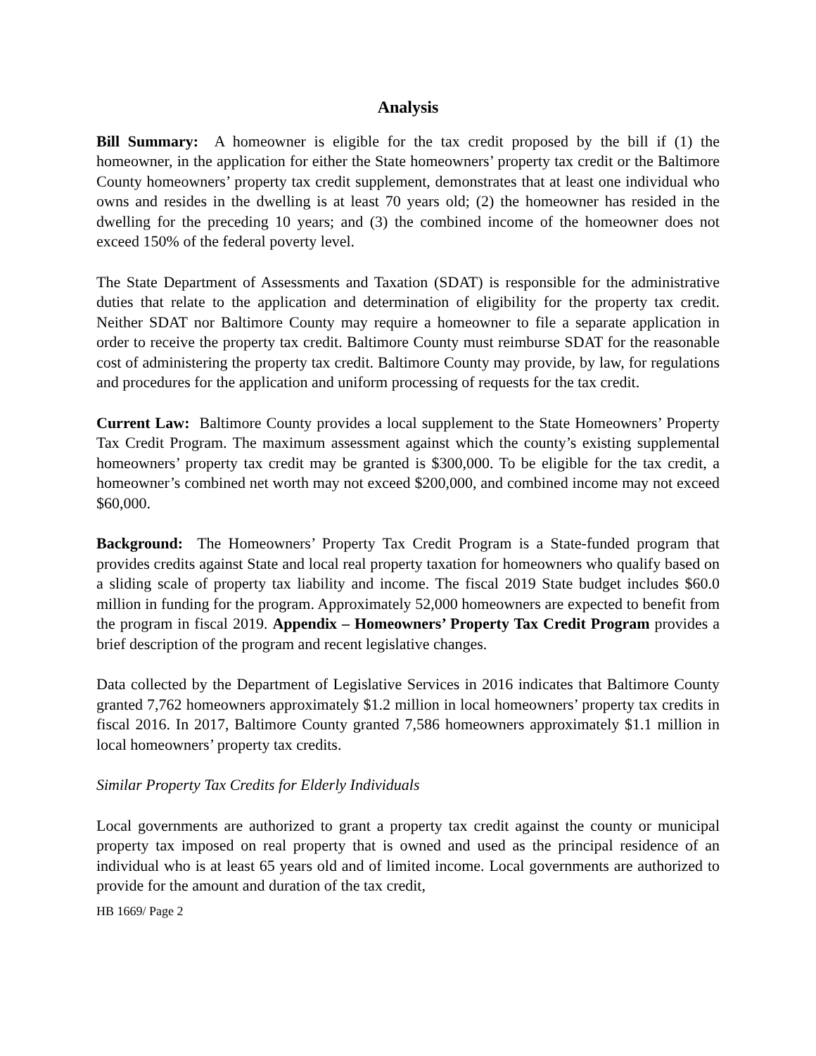Analysis
Bill Summary: A homeowner is eligible for the tax credit proposed by the bill if (1) the homeowner, in the application for either the State homeowners’ property tax credit or the Baltimore County homeowners’ property tax credit supplement, demonstrates that at least one individual who owns and resides in the dwelling is at least 70 years old; (2) the homeowner has resided in the dwelling for the preceding 10 years; and (3) the combined income of the homeowner does not exceed 150% of the federal poverty level.
The State Department of Assessments and Taxation (SDAT) is responsible for the administrative duties that relate to the application and determination of eligibility for the property tax credit. Neither SDAT nor Baltimore County may require a homeowner to file a separate application in order to receive the property tax credit. Baltimore County must reimburse SDAT for the reasonable cost of administering the property tax credit. Baltimore County may provide, by law, for regulations and procedures for the application and uniform processing of requests for the tax credit.
Current Law: Baltimore County provides a local supplement to the State Homeowners’ Property Tax Credit Program. The maximum assessment against which the county’s existing supplemental homeowners’ property tax credit may be granted is $300,000. To be eligible for the tax credit, a homeowner’s combined net worth may not exceed $200,000, and combined income may not exceed $60,000.
Background: The Homeowners’ Property Tax Credit Program is a State-funded program that provides credits against State and local real property taxation for homeowners who qualify based on a sliding scale of property tax liability and income. The fiscal 2019 State budget includes $60.0 million in funding for the program. Approximately 52,000 homeowners are expected to benefit from the program in fiscal 2019. Appendix – Homeowners’ Property Tax Credit Program provides a brief description of the program and recent legislative changes.
Data collected by the Department of Legislative Services in 2016 indicates that Baltimore County granted 7,762 homeowners approximately $1.2 million in local homeowners’ property tax credits in fiscal 2016. In 2017, Baltimore County granted 7,586 homeowners approximately $1.1 million in local homeowners’ property tax credits.
Similar Property Tax Credits for Elderly Individuals
Local governments are authorized to grant a property tax credit against the county or municipal property tax imposed on real property that is owned and used as the principal residence of an individual who is at least 65 years old and of limited income. Local governments are authorized to provide for the amount and duration of the tax credit,
HB 1669/ Page 2